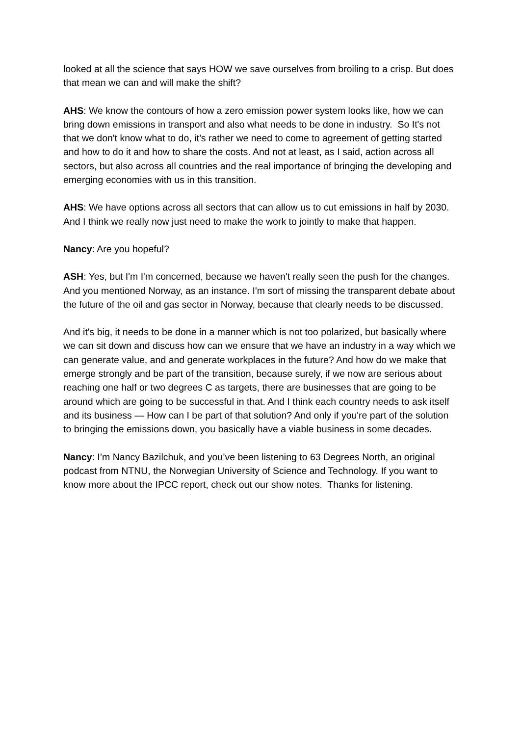looked at all the science that says HOW we save ourselves from broiling to a crisp. But does that mean we can and will make the shift?
AHS: We know the contours of how a zero emission power system looks like, how we can bring down emissions in transport and also what needs to be done in industry. So It's not that we don't know what to do, it’s rather we need to come to agreement of getting started and how to do it and how to share the costs. And not at least, as I said, action across all sectors, but also across all countries and the real importance of bringing the developing and emerging economies with us in this transition.
AHS: We have options across all sectors that can allow us to cut emissions in half by 2030. And I think we really now just need to make the work to jointly to make that happen.
Nancy: Are you hopeful?
ASH: Yes, but I'm I'm concerned, because we haven't really seen the push for the changes. And you mentioned Norway, as an instance. I'm sort of missing the transparent debate about the future of the oil and gas sector in Norway, because that clearly needs to be discussed.
And it's big, it needs to be done in a manner which is not too polarized, but basically where we can sit down and discuss how can we ensure that we have an industry in a way which we can generate value, and and generate workplaces in the future? And how do we make that emerge strongly and be part of the transition, because surely, if we now are serious about reaching one half or two degrees C as targets, there are businesses that are going to be around which are going to be successful in that. And I think each country needs to ask itself and its business — How can I be part of that solution? And only if you're part of the solution to bringing the emissions down, you basically have a viable business in some decades.
Nancy: I’m Nancy Bazilchuk, and you’ve been listening to 63 Degrees North, an original podcast from NTNU, the Norwegian University of Science and Technology. If you want to know more about the IPCC report, check out our show notes. Thanks for listening.